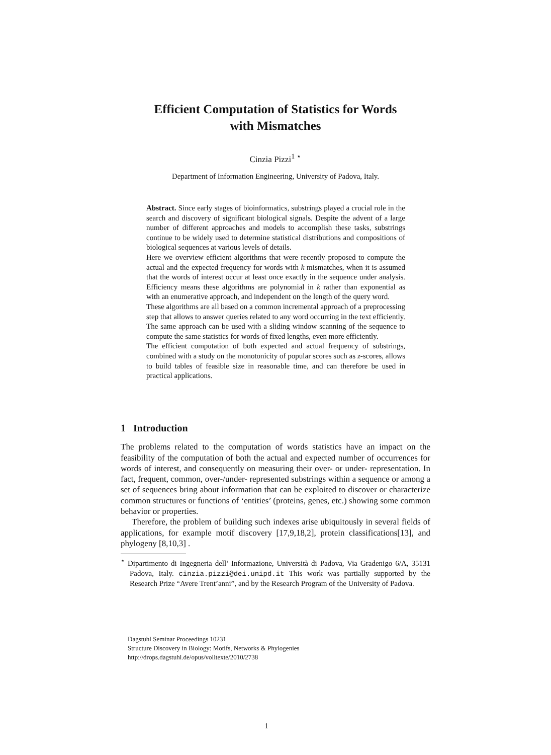Efficient Computation of Statistics for Words
with Mismatches
Cinzia Pizzi<sup>1</sup> <sup>⋆</sup>
Department of Information Engineering, University of Padova, Italy.
Abstract. Since early stages of bioinformatics, substrings played a crucial role in the search and discovery of significant biological signals. Despite the advent of a large number of different approaches and models to accomplish these tasks, substrings continue to be widely used to determine statistical distributions and compositions of biological sequences at various levels of details.
Here we overview efficient algorithms that were recently proposed to compute the actual and the expected frequency for words with k mismatches, when it is assumed that the words of interest occur at least once exactly in the sequence under analysis. Efficiency means these algorithms are polynomial in k rather than exponential as with an enumerative approach, and independent on the length of the query word.
These algorithms are all based on a common incremental approach of a preprocessing step that allows to answer queries related to any word occurring in the text efficiently. The same approach can be used with a sliding window scanning of the sequence to compute the same statistics for words of fixed lengths, even more efficiently.
The efficient computation of both expected and actual frequency of substrings, combined with a study on the monotonicity of popular scores such as z-scores, allows to build tables of feasible size in reasonable time, and can therefore be used in practical applications.
1 Introduction
The problems related to the computation of words statistics have an impact on the feasibility of the computation of both the actual and expected number of occurrences for words of interest, and consequently on measuring their over- or under- representation. In fact, frequent, common, over-/under- represented substrings within a sequence or among a set of sequences bring about information that can be exploited to discover or characterize common structures or functions of ‘entities’ (proteins, genes, etc.) showing some common behavior or properties.
Therefore, the problem of building such indexes arise ubiquitously in several fields of applications, for example motif discovery [17,9,18,2], protein classifications[13], and phylogeny [8,10,3] .
<sup>⋆</sup> Dipartimento di Ingegneria dell’ Informazione, Università di Padova, Via Gradenigo 6/A, 35131 Padova, Italy. cinzia.pizzi@dei.unipd.it This work was partially supported by the Research Prize “Avere Trent’anni”, and by the Research Program of the University of Padova.
Dagstuhl Seminar Proceedings 10231
Structure Discovery in Biology: Motifs, Networks & Phylogenies
http://drops.dagstuhl.de/opus/volltexte/2010/2738
1